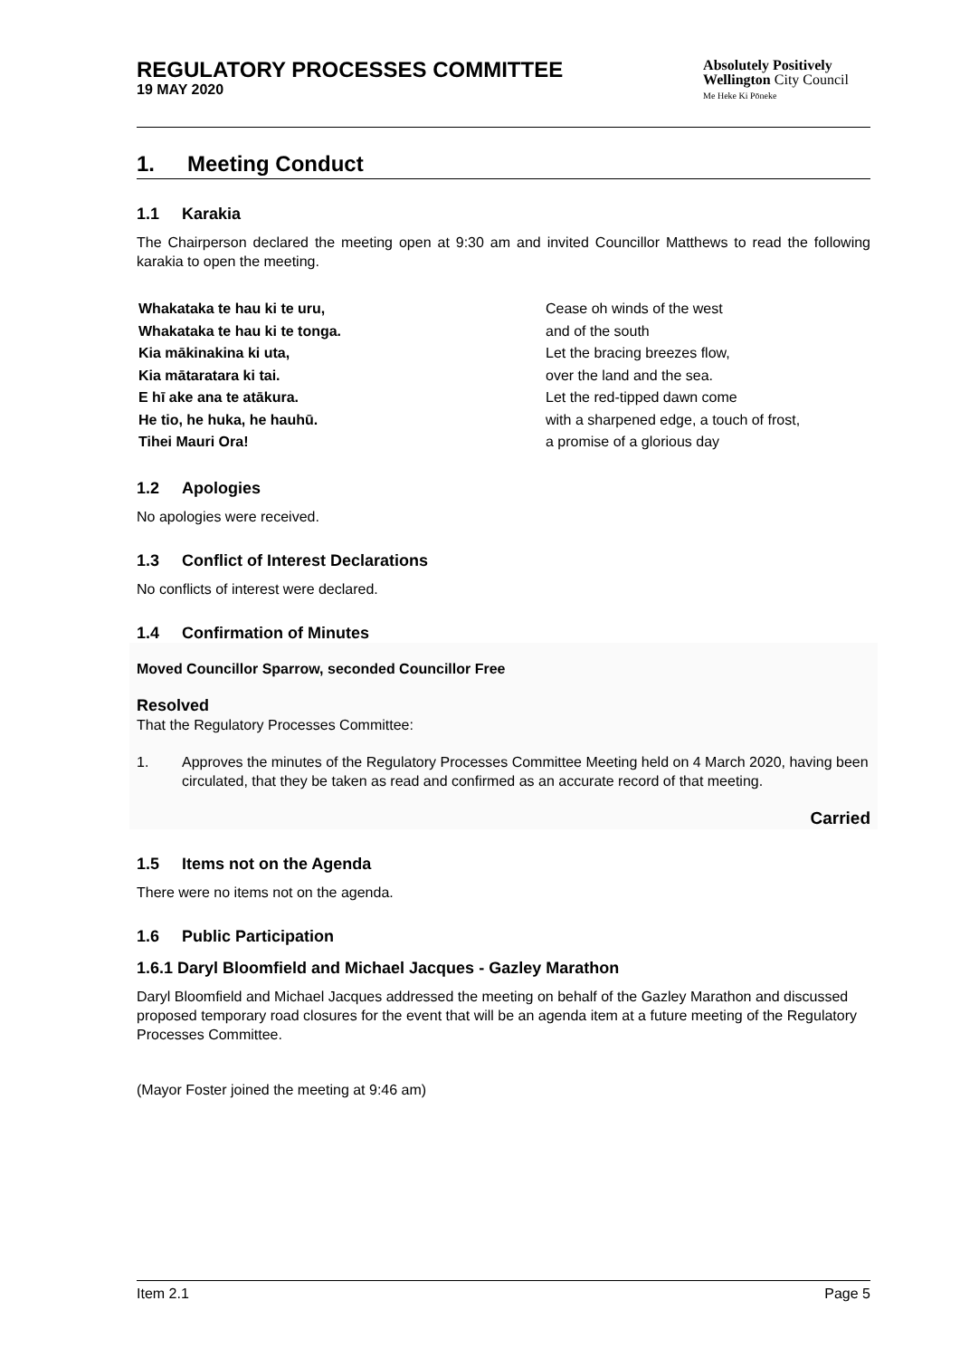REGULATORY PROCESSES COMMITTEE
19 MAY 2020
Absolutely Positively
Wellington City Council
Me Heke Ki Pōneke
1. Meeting Conduct
1.1 Karakia
The Chairperson declared the meeting open at 9:30 am and invited Councillor Matthews to read the following karakia to open the meeting.
Whakataka te hau ki te uru,
Whakataka te hau ki te tonga.
Kia mākinakina ki uta,
Kia mātaratara ki tai.
E hī ake ana te atākura.
He tio, he huka, he hauhū.
Tihei Mauri Ora!
Cease oh winds of the west
and of the south
Let the bracing breezes flow,
over the land and the sea.
Let the red-tipped dawn come
with a sharpened edge, a touch of frost,
a promise of a glorious day
1.2 Apologies
No apologies were received.
1.3 Conflict of Interest Declarations
No conflicts of interest were declared.
1.4 Confirmation of Minutes
Moved Councillor Sparrow, seconded Councillor Free
Resolved
That the Regulatory Processes Committee:
1. Approves the minutes of the Regulatory Processes Committee Meeting held on 4 March 2020, having been circulated, that they be taken as read and confirmed as an accurate record of that meeting.
Carried
1.5 Items not on the Agenda
There were no items not on the agenda.
1.6 Public Participation
1.6.1 Daryl Bloomfield and Michael Jacques - Gazley Marathon
Daryl Bloomfield and Michael Jacques addressed the meeting on behalf of the Gazley Marathon and discussed proposed temporary road closures for the event that will be an agenda item at a future meeting of the Regulatory Processes Committee.
(Mayor Foster joined the meeting at 9:46 am)
Item 2.1 Page 5